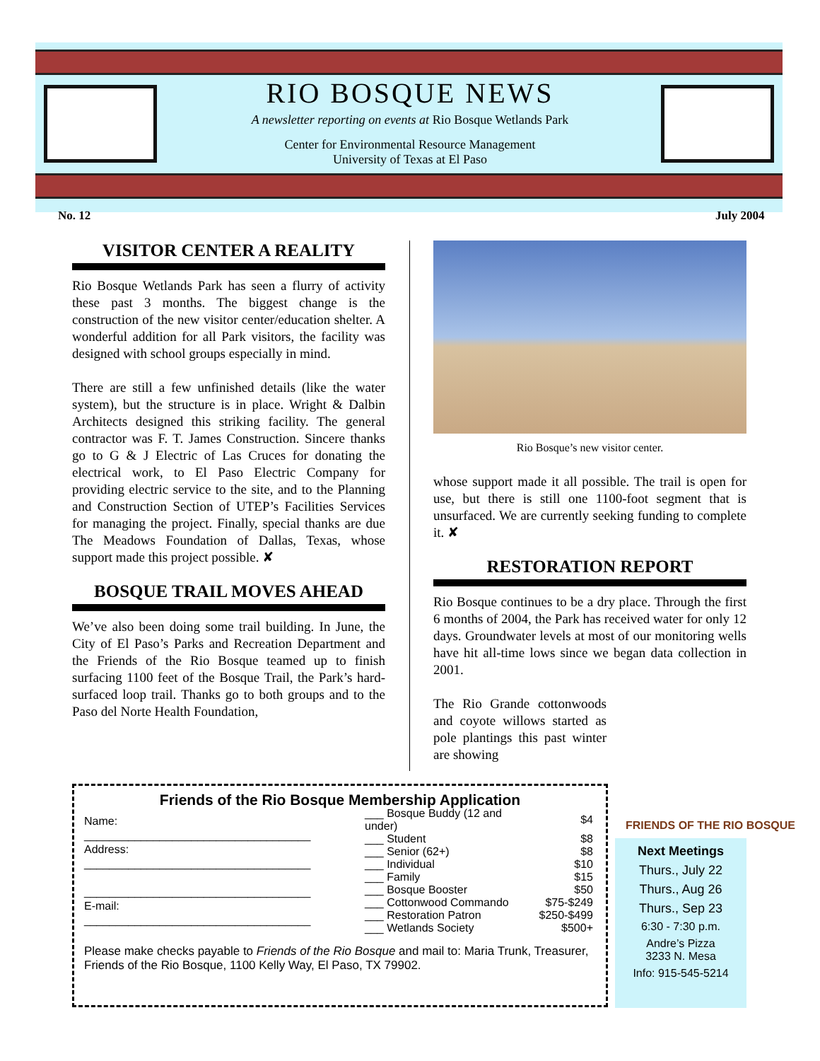RIO BOSQUE NEWS
A newsletter reporting on events at Rio Bosque Wetlands Park
Center for Environmental Resource Management
University of Texas at El Paso
No. 12 July 2004
VISITOR CENTER A REALITY
Rio Bosque Wetlands Park has seen a flurry of activity these past 3 months. The biggest change is the construction of the new visitor center/education shelter. A wonderful addition for all Park visitors, the facility was designed with school groups especially in mind.
There are still a few unfinished details (like the water system), but the structure is in place. Wright & Dalbin Architects designed this striking facility. The general contractor was F. T. James Construction. Sincere thanks go to G & J Electric of Las Cruces for donating the electrical work, to El Paso Electric Company for providing electric service to the site, and to the Planning and Construction Section of UTEP’s Facilities Services for managing the project. Finally, special thanks are due The Meadows Foundation of Dallas, Texas, whose support made this project possible. ✘
BOSQUE TRAIL MOVES AHEAD
We’ve also been doing some trail building. In June, the City of El Paso’s Parks and Recreation Department and the Friends of the Rio Bosque teamed up to finish surfacing 1100 feet of the Bosque Trail, the Park’s hard-surfaced loop trail. Thanks go to both groups and to the Paso del Norte Health Foundation,
Rio Bosque’s new visitor center.
whose support made it all possible. The trail is open for use, but there is still one 1100-foot segment that is unsurfaced. We are currently seeking funding to complete it. ✘
RESTORATION REPORT
Rio Bosque continues to be a dry place. Through the first 6 months of 2004, the Park has received water for only 12 days. Groundwater levels at most of our monitoring wells have hit all-time lows since we began data collection in 2001.
The Rio Grande cottonwoods and coyote willows started as pole plantings this past winter are showing
FRIENDS OF THE RIO BOSQUE
Friends of the Rio Bosque Membership Application
Name:
____________________________________
Address:
____________________________________
____________________________________
E-mail:
____________________________________
| ___ Bosque Buddy (12 and under) | $4 |
| ___ Student | $8 |
| ___ Senior (62+) | $8 |
| ___ Individual | $10 |
| ___ Family | $15 |
| ___ Bosque Booster | $50 |
| ___ Cottonwood Commando | $75-$249 |
| ___ Restoration Patron | $250-$499 |
| ___ Wetlands Society | $500+ |
Please make checks payable to Friends of the Rio Bosque and mail to: Maria Trunk, Treasurer, Friends of the Rio Bosque, 1100 Kelly Way, El Paso, TX 79902.
Next Meetings
Thurs., July 22
Thurs., Aug 26
Thurs., Sep 23
6:30 - 7:30 p.m.
Andre’s Pizza
3233 N. Mesa
Info: 915-545-5214